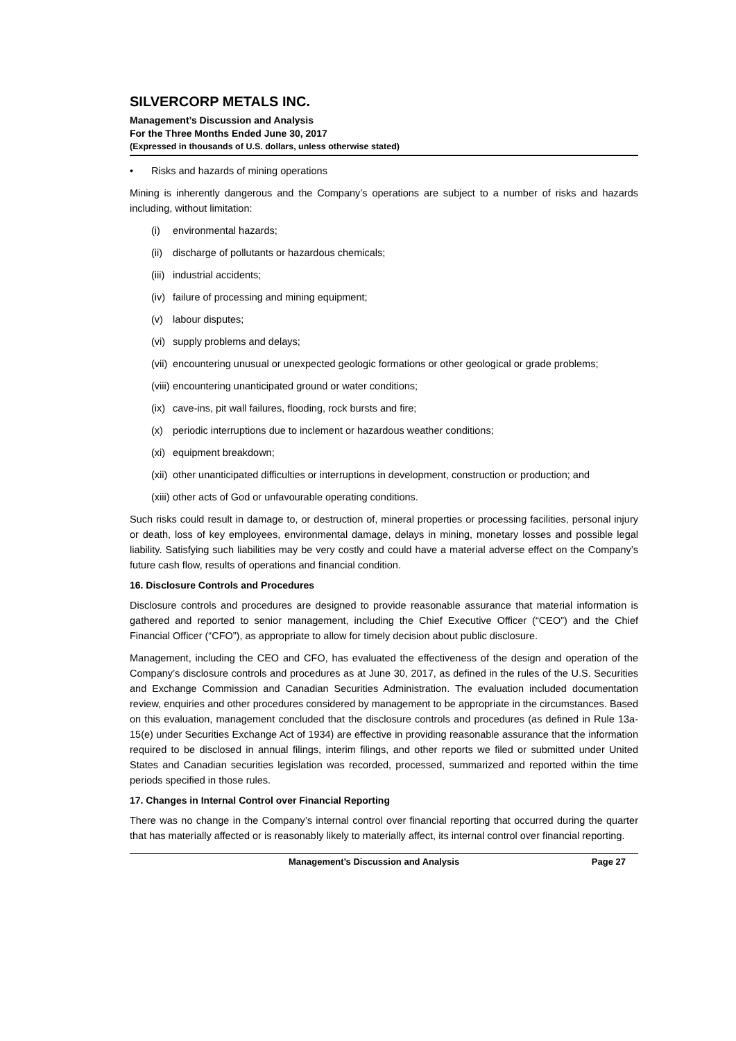SILVERCORP METALS INC.
Management’s Discussion and Analysis
For the Three Months Ended June 30, 2017
(Expressed in thousands of U.S. dollars, unless otherwise stated)
• Risks and hazards of mining operations
Mining is inherently dangerous and the Company’s operations are subject to a number of risks and hazards including, without limitation:
(i) environmental hazards;
(ii) discharge of pollutants or hazardous chemicals;
(iii) industrial accidents;
(iv) failure of processing and mining equipment;
(v) labour disputes;
(vi) supply problems and delays;
(vii) encountering unusual or unexpected geologic formations or other geological or grade problems;
(viii) encountering unanticipated ground or water conditions;
(ix) cave-ins, pit wall failures, flooding, rock bursts and fire;
(x) periodic interruptions due to inclement or hazardous weather conditions;
(xi) equipment breakdown;
(xii) other unanticipated difficulties or interruptions in development, construction or production; and
(xiii) other acts of God or unfavourable operating conditions.
Such risks could result in damage to, or destruction of, mineral properties or processing facilities, personal injury or death, loss of key employees, environmental damage, delays in mining, monetary losses and possible legal liability. Satisfying such liabilities may be very costly and could have a material adverse effect on the Company’s future cash flow, results of operations and financial condition.
16. Disclosure Controls and Procedures
Disclosure controls and procedures are designed to provide reasonable assurance that material information is gathered and reported to senior management, including the Chief Executive Officer (“CEO”) and the Chief Financial Officer (“CFO”), as appropriate to allow for timely decision about public disclosure.
Management, including the CEO and CFO, has evaluated the effectiveness of the design and operation of the Company’s disclosure controls and procedures as at June 30, 2017, as defined in the rules of the U.S. Securities and Exchange Commission and Canadian Securities Administration. The evaluation included documentation review, enquiries and other procedures considered by management to be appropriate in the circumstances. Based on this evaluation, management concluded that the disclosure controls and procedures (as defined in Rule 13a-15(e) under Securities Exchange Act of 1934) are effective in providing reasonable assurance that the information required to be disclosed in annual filings, interim filings, and other reports we filed or submitted under United States and Canadian securities legislation was recorded, processed, summarized and reported within the time periods specified in those rules.
17. Changes in Internal Control over Financial Reporting
There was no change in the Company’s internal control over financial reporting that occurred during the quarter that has materially affected or is reasonably likely to materially affect, its internal control over financial reporting.
Management’s Discussion and Analysis Page 27